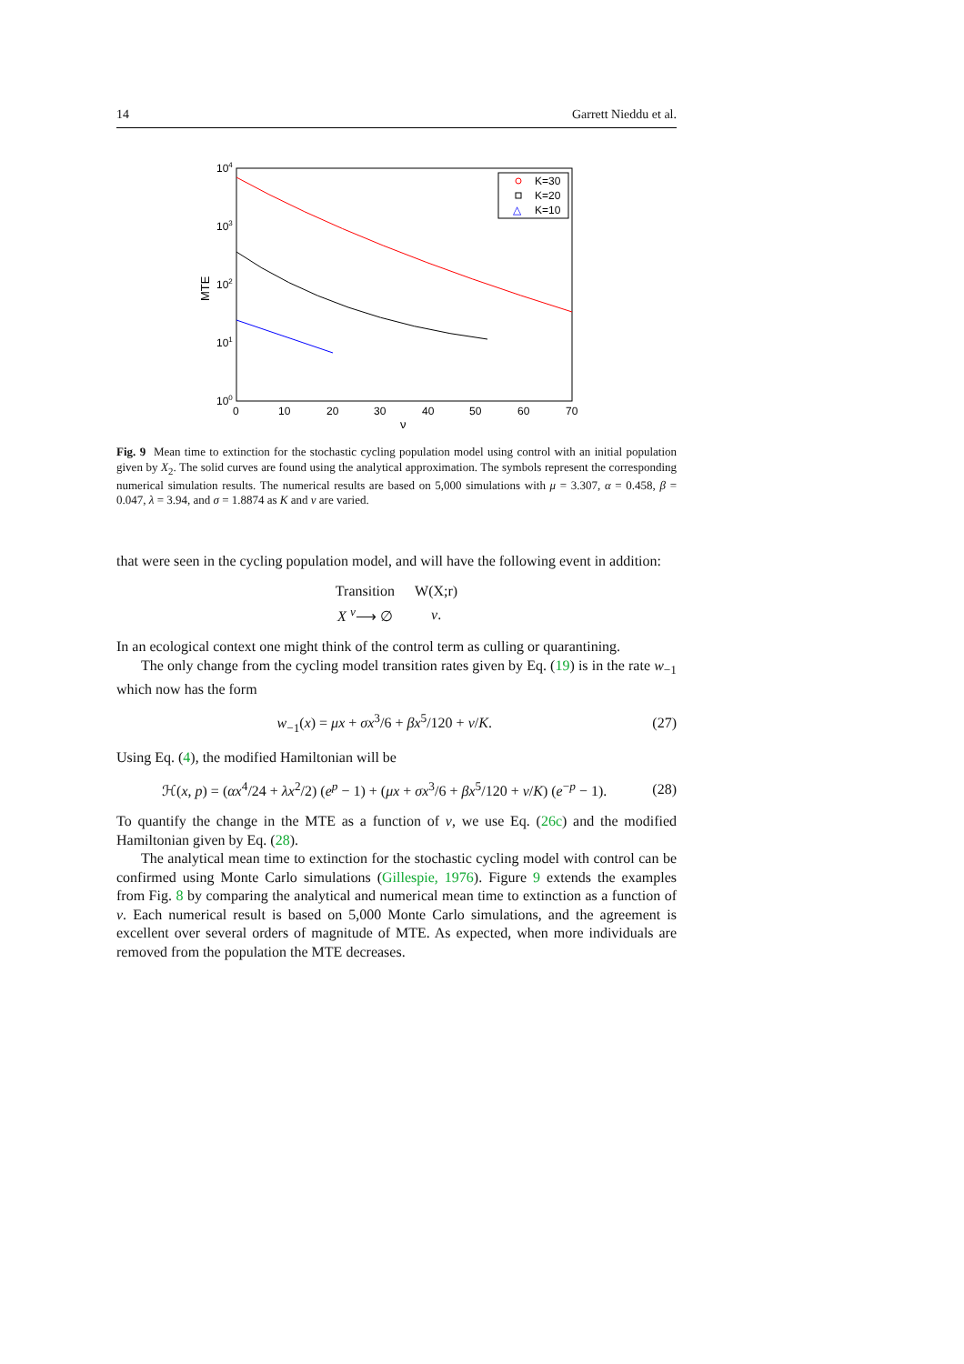14 Garrett Nieddu et al.
104
103
102
101
100
MTE
0
10
20
30
40
50
60
70
ν
K=30
K=20
△
K=10
Fig. 9 Mean time to extinction for the stochastic cycling population model using control with an initial population given by X<sub>2</sub>. The solid curves are found using the analytical approximation. The symbols represent the corresponding numerical simulation results. The numerical results are based on 5,000 simulations with μ = 3.307, α = 0.458, β = 0.047, λ = 3.94, and σ = 1.8874 as K and ν are varied.
that were seen in the cycling population model, and will have the following event in addition:
| Transition | W(X;r) |
| X <sup>ν</sup>⟶ ∅ | ν . |
In an ecological context one might think of the control term as culling or quarantining.
The only change from the cycling model transition rates given by Eq. (19) is in the rate w<sub>−1</sub> which now has the form
w<sub>−1</sub>(x) = μx + σx<sup>3</sup>/6 + βx<sup>5</sup>/120 + ν/K. (27)
Using Eq. (4), the modified Hamiltonian will be
ℋ(x, p) = (αx<sup>4</sup>/24 + λx<sup>2</sup>/2) (e<sup>p</sup> − 1) + (μx + σx<sup>3</sup>/6 + βx<sup>5</sup>/120 + ν/K) (e<sup>−p</sup> − 1). (28)
To quantify the change in the MTE as a function of ν, we use Eq. (26c) and the modified Hamiltonian given by Eq. (28).
The analytical mean time to extinction for the stochastic cycling model with control can be confirmed using Monte Carlo simulations (Gillespie, 1976). Figure 9 extends the examples from Fig. 8 by comparing the analytical and numerical mean time to extinction as a function of ν. Each numerical result is based on 5,000 Monte Carlo simulations, and the agreement is excellent over several orders of magnitude of MTE. As expected, when more individuals are removed from the population the MTE decreases.